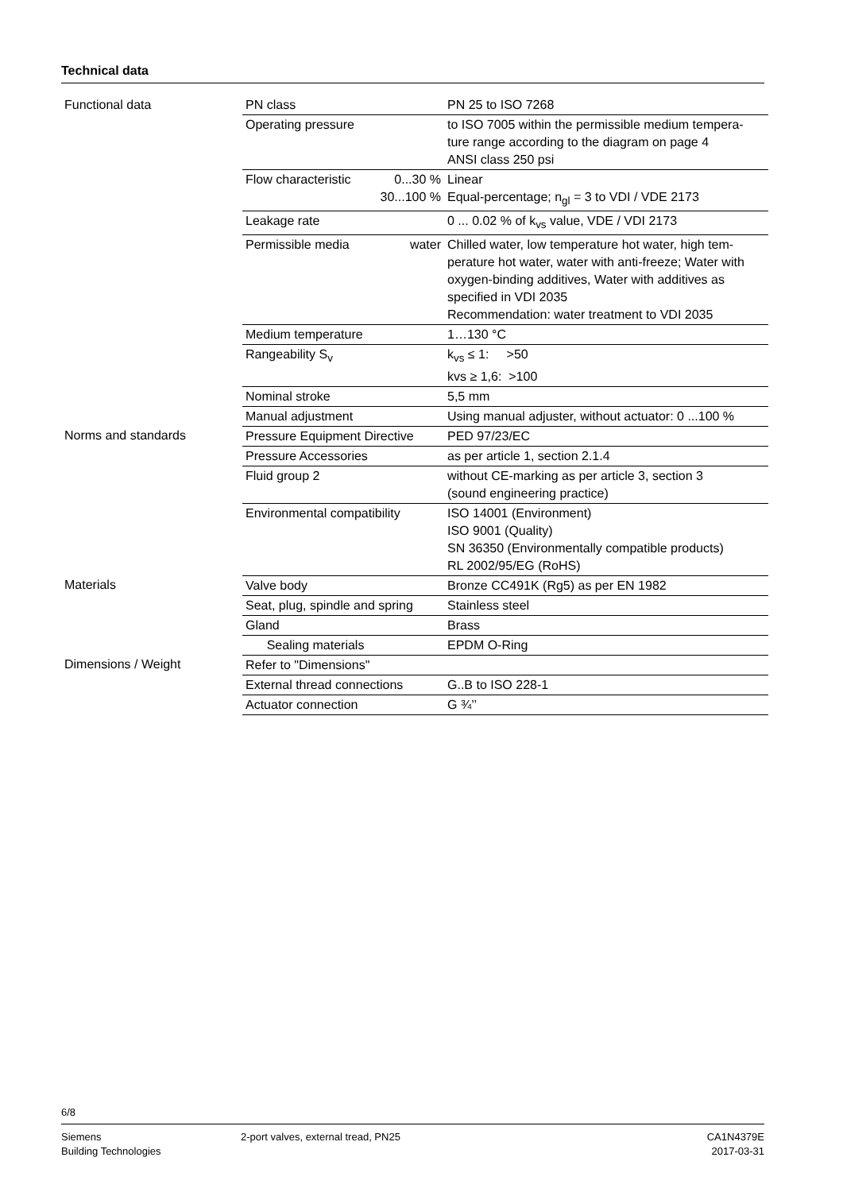Technical data
| Functional data | PN class | PN 25 to ISO 7268 |
| | Operating pressure | to ISO 7005 within the permissible medium tempera-ture range according to the diagram on page 4 ANSI class 250 psi |
| | Flow characteristic 0...30 % 30...100 % | Linear Equal-percentage; n<sub>gl</sub> = 3 to VDI / VDE 2173 |
| | Leakage rate | 0 ... 0.02 % of k<sub>vs</sub> value, VDE / VDI 2173 |
| | Permissible media water | Chilled water, low temperature hot water, high tem-perature hot water, water with anti-freeze; Water with oxygen-binding additives, Water with additives as specified in VDI 2035 Recommendation: water treatment to VDI 2035 |
| | Medium temperature | 1…130 °C |
| | Rangeability S<sub>v</sub> | k<sub>vs</sub> ≤ 1: >50 kvs ≥ 1,6: >100 |
| | Nominal stroke | 5,5 mm |
| | Manual adjustment | Using manual adjuster, without actuator: 0 ...100 % |
| Norms and standards | Pressure Equipment Directive | PED 97/23/EC |
| | Pressure Accessories | as per article 1, section 2.1.4 |
| | Fluid group 2 | without CE-marking as per article 3, section 3 (sound engineering practice) |
| | Environmental compatibility | ISO 14001 (Environment) ISO 9001 (Quality) SN 36350 (Environmentally compatible products) RL 2002/95/EG (RoHS) |
| Materials | Valve body | Bronze CC491K (Rg5) as per EN 1982 |
| | Seat, plug, spindle and spring | Stainless steel |
| | Gland | Brass |
| | Sealing materials | EPDM O-Ring |
| Dimensions / Weight | Refer to "Dimensions" | |
| | External thread connections | G..B to ISO 228-1 |
| | Actuator connection | G ¾’’ |
6/8
Siemens
Building Technologies
2-port valves, external tread, PN25
CA1N4379E
2017-03-31